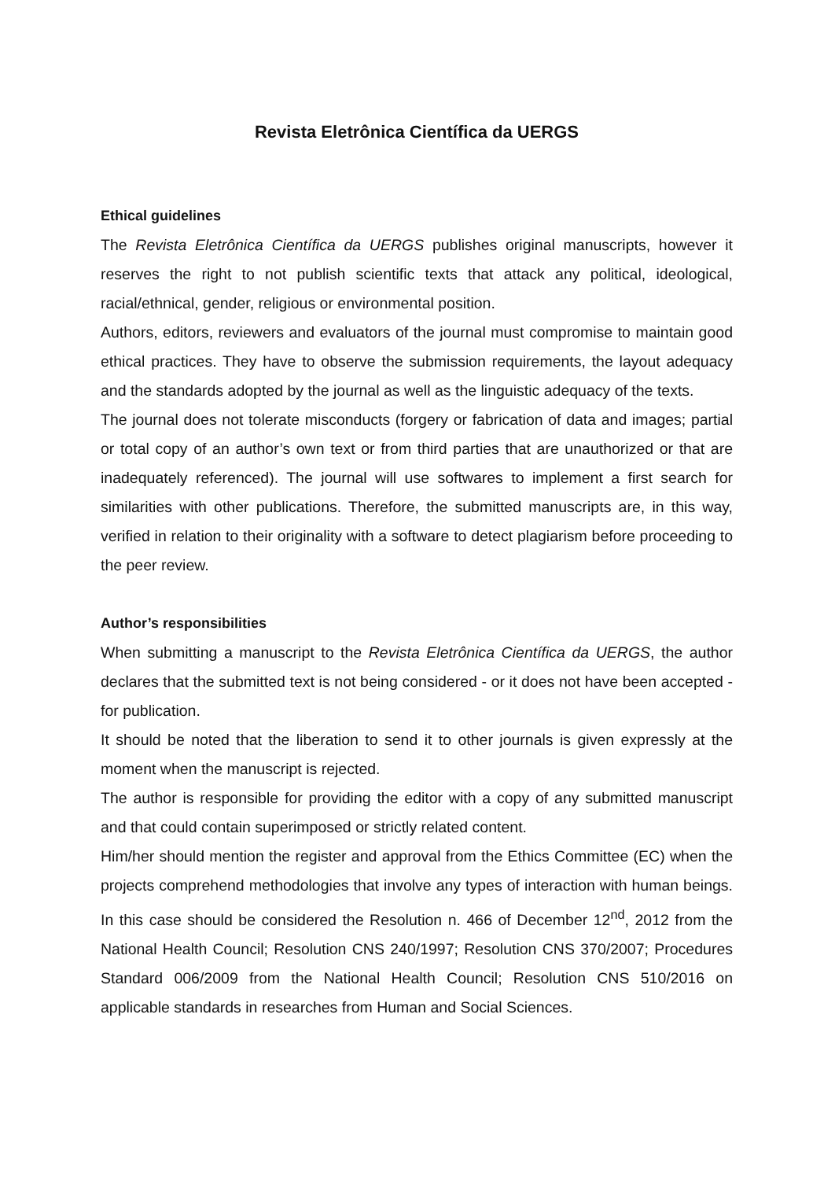Revista Eletrônica Científica da UERGS
Ethical guidelines
The Revista Eletrônica Científica da UERGS publishes original manuscripts, however it reserves the right to not publish scientific texts that attack any political, ideological, racial/ethnical, gender, religious or environmental position.
Authors, editors, reviewers and evaluators of the journal must compromise to maintain good ethical practices. They have to observe the submission requirements, the layout adequacy and the standards adopted by the journal as well as the linguistic adequacy of the texts.
The journal does not tolerate misconducts (forgery or fabrication of data and images; partial or total copy of an author’s own text or from third parties that are unauthorized or that are inadequately referenced). The journal will use softwares to implement a first search for similarities with other publications. Therefore, the submitted manuscripts are, in this way, verified in relation to their originality with a software to detect plagiarism before proceeding to the peer review.
Author’s responsibilities
When submitting a manuscript to the Revista Eletrônica Científica da UERGS, the author declares that the submitted text is not being considered - or it does not have been accepted - for publication.
It should be noted that the liberation to send it to other journals is given expressly at the moment when the manuscript is rejected.
The author is responsible for providing the editor with a copy of any submitted manuscript and that could contain superimposed or strictly related content.
Him/her should mention the register and approval from the Ethics Committee (EC) when the projects comprehend methodologies that involve any types of interaction with human beings. In this case should be considered the Resolution n. 466 of December 12<sup>nd</sup>, 2012 from the National Health Council; Resolution CNS 240/1997; Resolution CNS 370/2007; Procedures Standard 006/2009 from the National Health Council; Resolution CNS 510/2016 on applicable standards in researches from Human and Social Sciences.